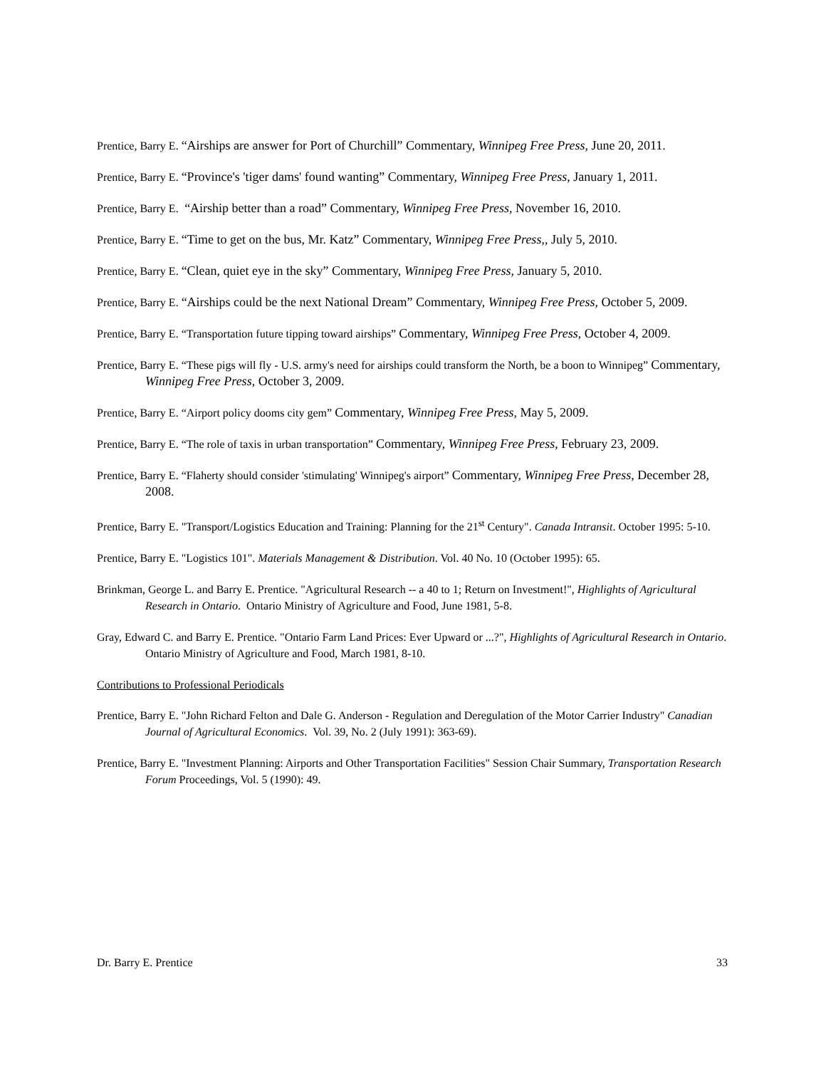Prentice, Barry E. “Airships are answer for Port of Churchill” Commentary, Winnipeg Free Press, June 20, 2011.
Prentice, Barry E. “Province's 'tiger dams' found wanting” Commentary, Winnipeg Free Press, January 1, 2011.
Prentice, Barry E. “Airship better than a road” Commentary, Winnipeg Free Press, November 16, 2010.
Prentice, Barry E. “Time to get on the bus, Mr. Katz” Commentary, Winnipeg Free Press,, July 5, 2010.
Prentice, Barry E. “Clean, quiet eye in the sky” Commentary, Winnipeg Free Press, January 5, 2010.
Prentice, Barry E. “Airships could be the next National Dream” Commentary, Winnipeg Free Press, October 5, 2009.
Prentice, Barry E. “Transportation future tipping toward airships” Commentary, Winnipeg Free Press, October 4, 2009.
Prentice, Barry E. “These pigs will fly - U.S. army's need for airships could transform the North, be a boon to Winnipeg” Commentary, Winnipeg Free Press, October 3, 2009.
Prentice, Barry E. “Airport policy dooms city gem” Commentary, Winnipeg Free Press, May 5, 2009.
Prentice, Barry E. “The role of taxis in urban transportation” Commentary, Winnipeg Free Press, February 23, 2009.
Prentice, Barry E. “Flaherty should consider 'stimulating' Winnipeg's airport” Commentary, Winnipeg Free Press, December 28, 2008.
Prentice, Barry E. "Transport/Logistics Education and Training: Planning for the 21<sup>st</sup> Century". Canada Intransit. October 1995: 5-10.
Prentice, Barry E. "Logistics 101". Materials Management & Distribution. Vol. 40 No. 10 (October 1995): 65.
Brinkman, George L. and Barry E. Prentice. "Agricultural Research -- a 40 to 1; Return on Investment!", Highlights of Agricultural Research in Ontario. Ontario Ministry of Agriculture and Food, June 1981, 5-8.
Gray, Edward C. and Barry E. Prentice. "Ontario Farm Land Prices: Ever Upward or ...?", Highlights of Agricultural Research in Ontario. Ontario Ministry of Agriculture and Food, March 1981, 8-10.
Contributions to Professional Periodicals
Prentice, Barry E. "John Richard Felton and Dale G. Anderson - Regulation and Deregulation of the Motor Carrier Industry" Canadian Journal of Agricultural Economics. Vol. 39, No. 2 (July 1991): 363-69).
Prentice, Barry E. "Investment Planning: Airports and Other Transportation Facilities" Session Chair Summary, Transportation Research Forum Proceedings, Vol. 5 (1990): 49.
Dr. Barry E. Prentice 33